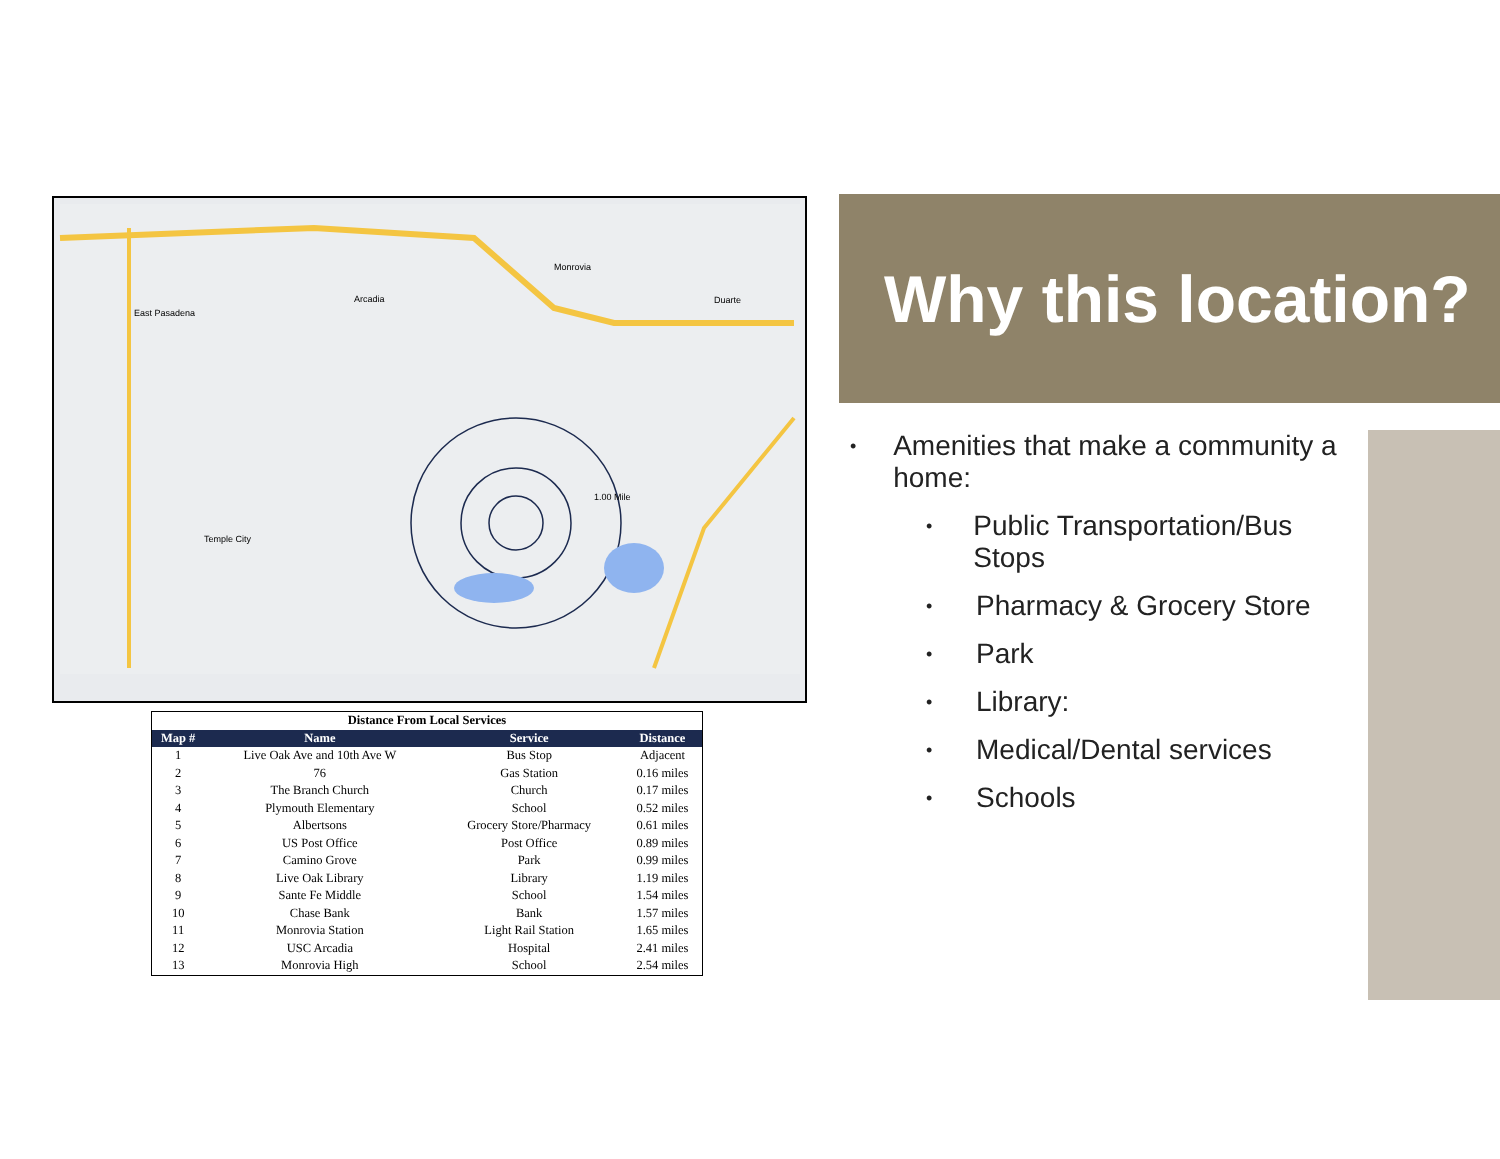East Pasadena
Monrovia
Arcadia
Temple City
Duarte
1.00 Mile
| Distance From Local Services | | | |
| --- | --- | --- | --- |
| Map # | Name | Service | Distance |
| 1 | Live Oak Ave and 10th Ave W | Bus Stop | Adjacent |
| 2 | 76 | Gas Station | 0.16 miles |
| 3 | The Branch Church | Church | 0.17 miles |
| 4 | Plymouth Elementary | School | 0.52 miles |
| 5 | Albertsons | Grocery Store/Pharmacy | 0.61 miles |
| 6 | US Post Office | Post Office | 0.89 miles |
| 7 | Camino Grove | Park | 0.99 miles |
| 8 | Live Oak Library | Library | 1.19 miles |
| 9 | Sante Fe Middle | School | 1.54 miles |
| 10 | Chase Bank | Bank | 1.57 miles |
| 11 | Monrovia Station | Light Rail Station | 1.65 miles |
| 12 | USC Arcadia | Hospital | 2.41 miles |
| 13 | Monrovia High | School | 2.54 miles |
Why this location?
• Amenities that make a community a home:
• Public Transportation/Bus Stops
• Pharmacy & Grocery Store
• Park
• Library:
• Medical/Dental services
• Schools